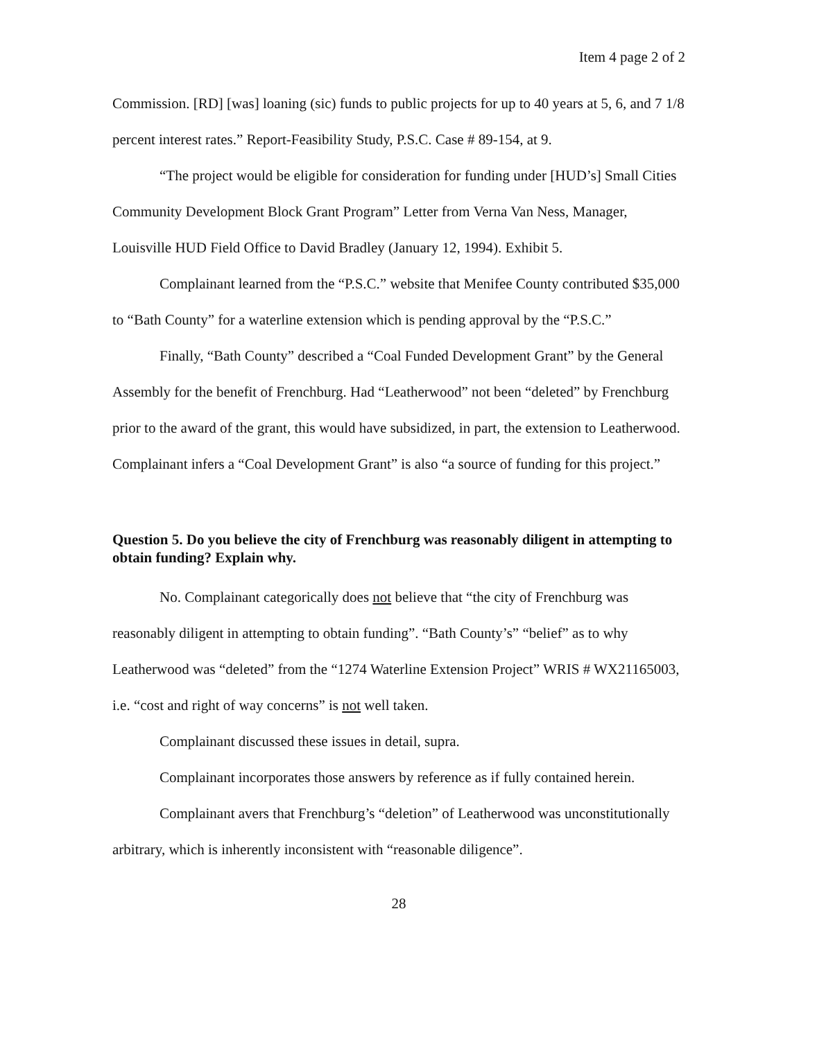Item 4 page 2 of 2
Commission. [RD] [was] loaning (sic) funds to public projects for up to 40 years at 5, 6, and 7 1/8 percent interest rates.” Report-Feasibility Study, P.S.C. Case # 89-154, at 9.
“The project would be eligible for consideration for funding under [HUD’s] Small Cities Community Development Block Grant Program” Letter from Verna Van Ness, Manager, Louisville HUD Field Office to David Bradley (January 12, 1994). Exhibit 5.
Complainant learned from the “P.S.C.” website that Menifee County contributed $35,000 to “Bath County” for a waterline extension which is pending approval by the “P.S.C.”
Finally, “Bath County” described a “Coal Funded Development Grant” by the General Assembly for the benefit of Frenchburg. Had “Leatherwood” not been “deleted” by Frenchburg prior to the award of the grant, this would have subsidized, in part, the extension to Leatherwood. Complainant infers a “Coal Development Grant” is also “a source of funding for this project.”
Question 5. Do you believe the city of Frenchburg was reasonably diligent in attempting to obtain funding? Explain why.
No. Complainant categorically does not believe that “the city of Frenchburg was reasonably diligent in attempting to obtain funding”. “Bath County’s” “belief” as to why Leatherwood was “deleted” from the “1274 Waterline Extension Project” WRIS # WX21165003, i.e. “cost and right of way concerns” is not well taken.
Complainant discussed these issues in detail, supra.
Complainant incorporates those answers by reference as if fully contained herein.
Complainant avers that Frenchburg’s “deletion” of Leatherwood was unconstitutionally arbitrary, which is inherently inconsistent with “reasonable diligence”.
28